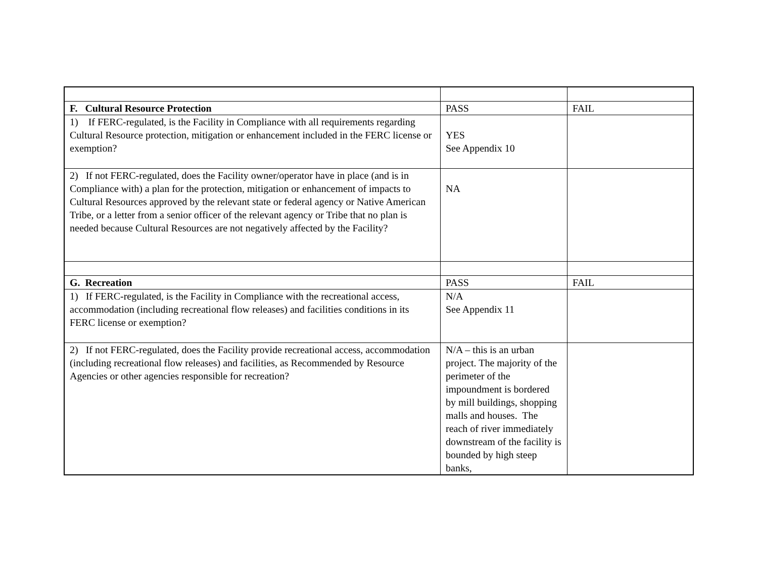| F. Cultural Resource Protection | PASS | FAIL |
| --- | --- | --- |
| 1) If FERC-regulated, is the Facility in Compliance with all requirements regarding Cultural Resource protection, mitigation or enhancement included in the FERC license or exemption? | YES See Appendix 10 | |
| 2) If not FERC-regulated, does the Facility owner/operator have in place (and is in Compliance with) a plan for the protection, mitigation or enhancement of impacts to Cultural Resources approved by the relevant state or federal agency or Native American Tribe, or a letter from a senior officer of the relevant agency or Tribe that no plan is needed because Cultural Resources are not negatively affected by the Facility? | NA | |
| G. Recreation | PASS | FAIL |
| 1) If FERC-regulated, is the Facility in Compliance with the recreational access, accommodation (including recreational flow releases) and facilities conditions in its FERC license or exemption? | N/A See Appendix 11 | |
| 2) If not FERC-regulated, does the Facility provide recreational access, accommodation (including recreational flow releases) and facilities, as Recommended by Resource Agencies or other agencies responsible for recreation? | N/A – this is an urban project. The majority of the perimeter of the impoundment is bordered by mill buildings, shopping malls and houses. The reach of river immediately downstream of the facility is bounded by high steep banks, | |